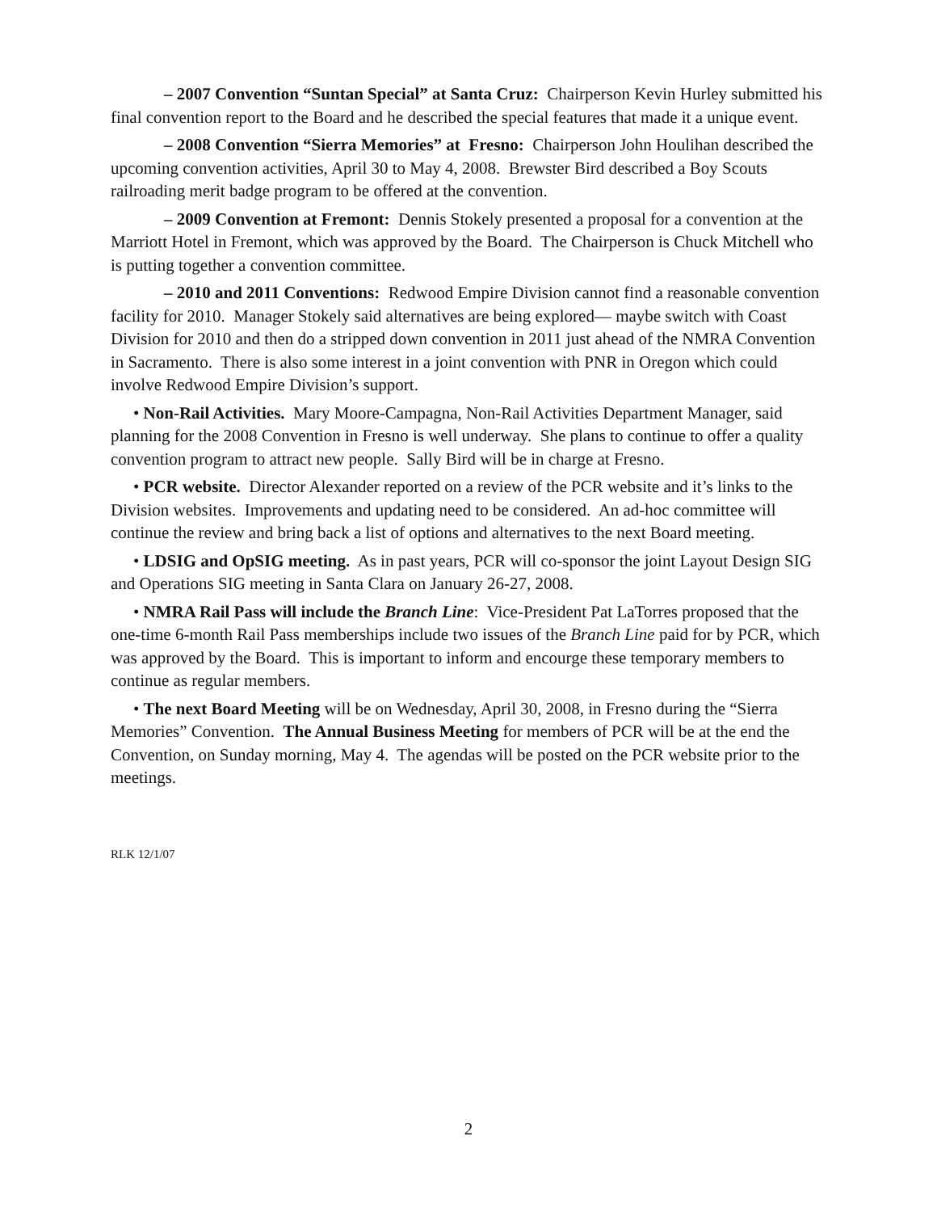– 2007 Convention “Suntan Special” at Santa Cruz: Chairperson Kevin Hurley submitted his final convention report to the Board and he described the special features that made it a unique event.
– 2008 Convention “Sierra Memories” at Fresno: Chairperson John Houlihan described the upcoming convention activities, April 30 to May 4, 2008. Brewster Bird described a Boy Scouts railroading merit badge program to be offered at the convention.
– 2009 Convention at Fremont: Dennis Stokely presented a proposal for a convention at the Marriott Hotel in Fremont, which was approved by the Board. The Chairperson is Chuck Mitchell who is putting together a convention committee.
– 2010 and 2011 Conventions: Redwood Empire Division cannot find a reasonable convention facility for 2010. Manager Stokely said alternatives are being explored— maybe switch with Coast Division for 2010 and then do a stripped down convention in 2011 just ahead of the NMRA Convention in Sacramento. There is also some interest in a joint convention with PNR in Oregon which could involve Redwood Empire Division’s support.
• Non-Rail Activities. Mary Moore-Campagna, Non-Rail Activities Department Manager, said planning for the 2008 Convention in Fresno is well underway. She plans to continue to offer a quality convention program to attract new people. Sally Bird will be in charge at Fresno.
• PCR website. Director Alexander reported on a review of the PCR website and it’s links to the Division websites. Improvements and updating need to be considered. An ad-hoc committee will continue the review and bring back a list of options and alternatives to the next Board meeting.
• LDSIG and OpSIG meeting. As in past years, PCR will co-sponsor the joint Layout Design SIG and Operations SIG meeting in Santa Clara on January 26-27, 2008.
• NMRA Rail Pass will include the Branch Line: Vice-President Pat LaTorres proposed that the one-time 6-month Rail Pass memberships include two issues of the Branch Line paid for by PCR, which was approved by the Board. This is important to inform and encourge these temporary members to continue as regular members.
• The next Board Meeting will be on Wednesday, April 30, 2008, in Fresno during the “Sierra Memories” Convention. The Annual Business Meeting for members of PCR will be at the end the Convention, on Sunday morning, May 4. The agendas will be posted on the PCR website prior to the meetings.
RLK 12/1/07
2